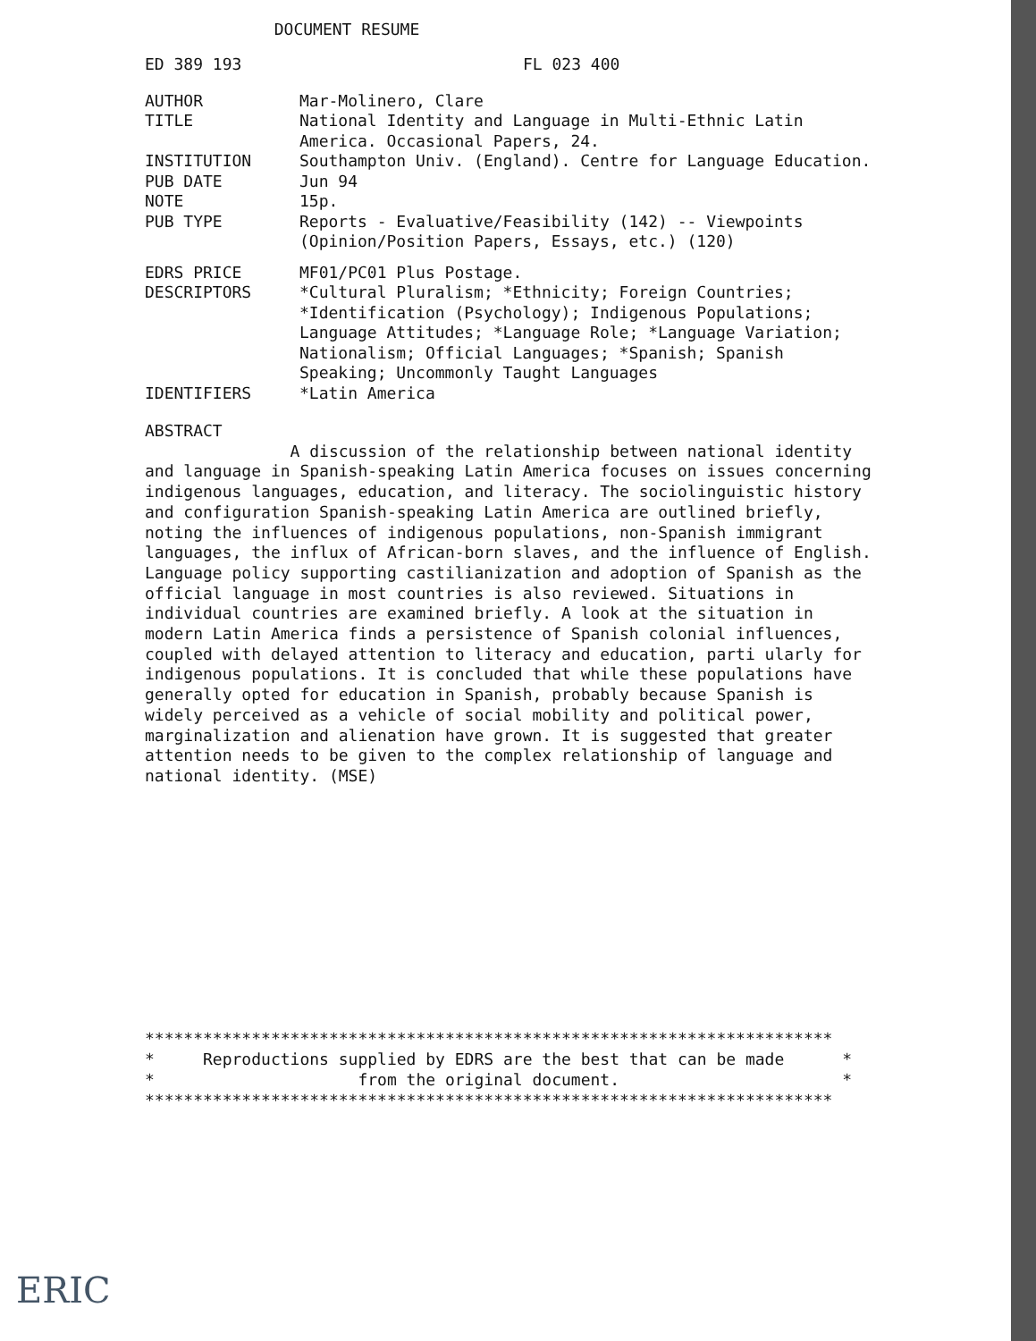DOCUMENT RESUME
ED 389 193 FL 023 400
AUTHOR Mar-Molinero, Clare
TITLE National Identity and Language in Multi-Ethnic Latin America. Occasional Papers, 24.
INSTITUTION Southampton Univ. (England). Centre for Language Education.
PUB DATE Jun 94
NOTE 15p.
PUB TYPE Reports - Evaluative/Feasibility (142) -- Viewpoints (Opinion/Position Papers, Essays, etc.) (120)
EDRS PRICE MF01/PC01 Plus Postage.
DESCRIPTORS *Cultural Pluralism; *Ethnicity; Foreign Countries; *Identification (Psychology); Indigenous Populations; Language Attitudes; *Language Role; *Language Variation; Nationalism; Official Languages; *Spanish; Spanish Speaking; Uncommonly Taught Languages
IDENTIFIERS *Latin America
ABSTRACT
A discussion of the relationship between national identity and language in Spanish-speaking Latin America focuses on issues concerning indigenous languages, education, and literacy. The sociolinguistic history and configuration Spanish-speaking Latin America are outlined briefly, noting the influences of indigenous populations, non-Spanish immigrant languages, the influx of African-born slaves, and the influence of English. Language policy supporting castilianization and adoption of Spanish as the official language in most countries is also reviewed. Situations in individual countries are examined briefly. A look at the situation in modern Latin America finds a persistence of Spanish colonial influences, coupled with delayed attention to literacy and education, parti ularly for indigenous populations. It is concluded that while these populations have generally opted for education in Spanish, probably because Spanish is widely perceived as a vehicle of social mobility and political power, marginalization and alienation have grown. It is suggested that greater attention needs to be given to the complex relationship of language and national identity. (MSE)
*********************************************************************** * Reproductions supplied by EDRS are the best that can be made * * from the original document. * ***********************************************************************
ERIC